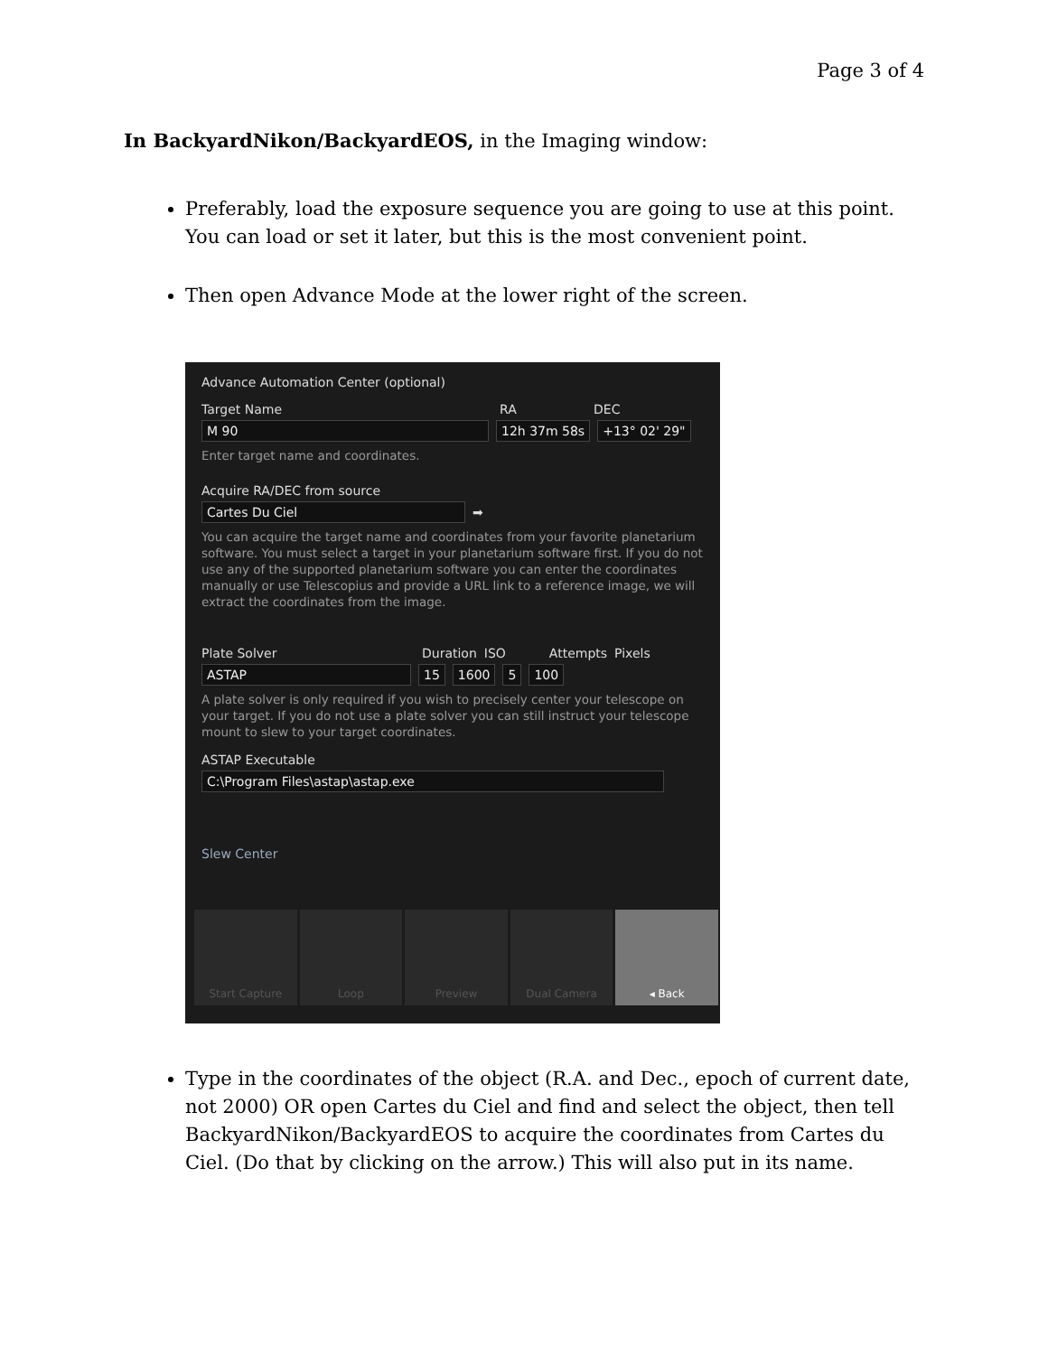Page 3 of 4
In BackyardNikon/BackyardEOS, in the Imaging window:
Preferably, load the exposure sequence you are going to use at this point. You can load or set it later, but this is the most convenient point.
Then open Advance Mode at the lower right of the screen.
Advance Automation Center (optional)
Target Name RA DEC
M 90 12h 37m 58s +13° 02' 29"
Enter target name and coordinates.
Acquire RA/DEC from source
Cartes Du Ciel ➡
You can acquire the target name and coordinates from your favorite planetarium software. You must select a target in your planetarium software first. If you do not use any of the supported planetarium software you can enter the coordinates manually or use Telescopius and provide a URL link to a reference image, we will extract the coordinates from the image.
Plate Solver Duration ISO Attempts Pixels
ASTAP 15 1600 5 100
A plate solver is only required if you wish to precisely center your telescope on your target. If you do not use a plate solver you can still instruct your telescope mount to slew to your target coordinates.
ASTAP Executable
C:\Program Files\astap\astap.exe
Slew Center
Start Capture Loop Preview Dual Camera ◂ Back
Type in the coordinates of the object (R.A. and Dec., epoch of current date, not 2000) OR open Cartes du Ciel and find and select the object, then tell BackyardNikon/BackyardEOS to acquire the coordinates from Cartes du Ciel. (Do that by clicking on the arrow.) This will also put in its name.